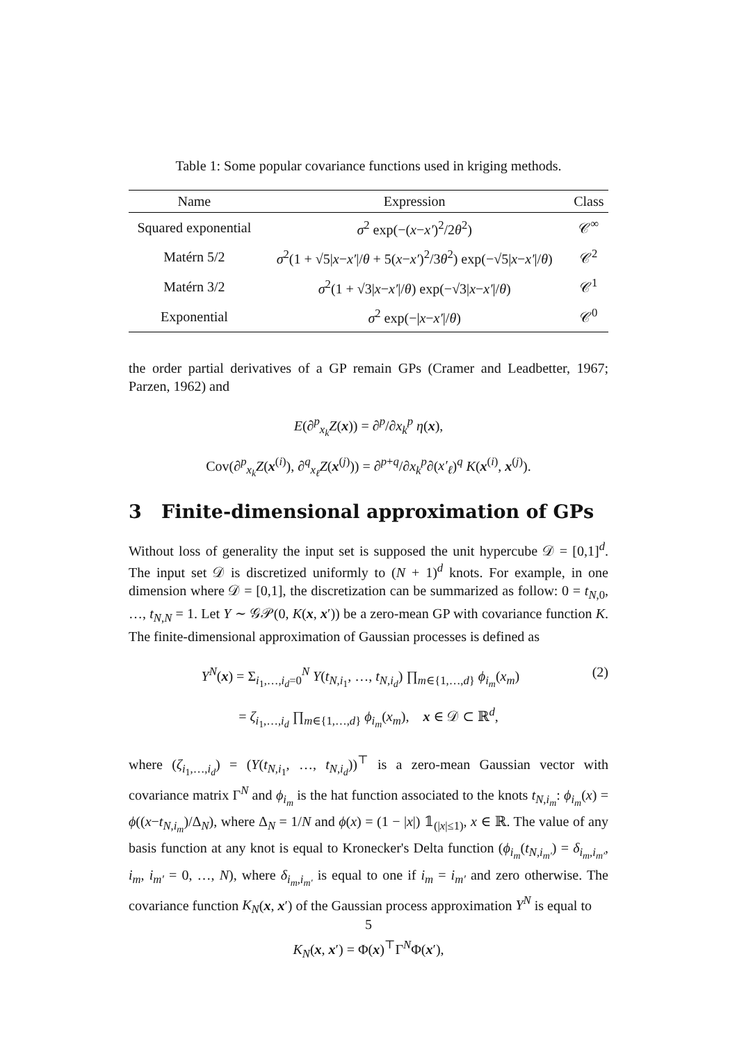Table 1: Some popular covariance functions used in kriging methods.
| Name | Expression | Class |
| --- | --- | --- |
| Squared exponential | σ<sup>2</sup> exp(−( x − x′ )<sup>2</sup>/2 θ<sup>2</sup>) | 𝒞<sup>∞</sup> |
| Matérn 5/2 | σ<sup>2</sup>(1 + √5/ x − x′ // θ + 5( x − x′ )<sup>2</sup>/3 θ<sup>2</sup>) exp(−√5/ x − x′ // θ ) | 𝒞<sup>2</sup> |
| Matérn 3/2 | σ<sup>2</sup>(1 + √3/ x − x′ // θ ) exp(−√3/ x − x′ // θ ) | 𝒞<sup>1</sup> |
| Exponential | σ<sup>2</sup> exp(−/ x − x′ // θ ) | 𝒞<sup>0</sup> |
the order partial derivatives of a GP remain GPs (Cramer and Leadbetter, 1967; Parzen, 1962) and
E(∂<sup>p</sup><sub>x<sub>k</sub></sub>Z(x)) = ∂<sup>p</sup>/∂x<sub>k</sub><sup>p</sup> η(x),
Cov(∂<sup>p</sup><sub>x<sub>k</sub></sub>Z(x<sup>(i)</sup>), ∂<sup>q</sup><sub>x<sub>ℓ</sub></sub>Z(x<sup>(j)</sup>)) = ∂<sup>p+q</sup>/∂x<sub>k</sub><sup>p</sup>∂(x′<sub>ℓ</sub>)<sup>q</sup> K(x<sup>(i)</sup>, x<sup>(j)</sup>).
3 Finite-dimensional approximation of GPs
Without loss of generality the input set is supposed the unit hypercube 𝒟 = [0,1]<sup>d</sup>. The input set 𝒟 is discretized uniformly to (N + 1)<sup>d</sup> knots. For example, in one dimension where 𝒟 = [0,1], the discretization can be summarized as follow: 0 = t<sub>N,0</sub>, …, t<sub>N,N</sub> = 1. Let Y ∼ 𝒢𝒫(0, K(x, x′)) be a zero-mean GP with covariance function K. The finite-dimensional approximation of Gaussian processes is defined as
(2) Y<sup>N</sup>(x) = Σ<sub>i<sub>1</sub>,…,i<sub>d</sub>=0</sub><sup>N</sup> Y(t<sub>N,i<sub>1</sub></sub>, …, t<sub>N,i<sub>d</sub></sub>) ∏<sub>m∈{1,…,d}</sub> ϕ<sub>i<sub>m</sub></sub>(x<sub>m</sub>)
= ζ<sub>i<sub>1</sub>,…,i<sub>d</sub></sub> ∏<sub>m∈{1,…,d}</sub> ϕ<sub>i<sub>m</sub></sub>(x<sub>m</sub>), x ∈ 𝒟 ⊂ ℝ<sup>d</sup>,
where (ζ<sub>i<sub>1</sub>,…,i<sub>d</sub></sub>) = (Y(t<sub>N,i<sub>1</sub></sub>, …, t<sub>N,i<sub>d</sub></sub>))<sup>⊤</sup> is a zero-mean Gaussian vector with covariance matrix Γ<sup>N</sup> and ϕ<sub>i<sub>m</sub></sub> is the hat function associated to the knots t<sub>N,i<sub>m</sub></sub>: ϕ<sub>i<sub>m</sub></sub>(x) = ϕ((x−t<sub>N,i<sub>m</sub></sub>)/Δ<sub>N</sub>), where Δ<sub>N</sub> = 1/N and ϕ(x) = (1 − |x|) 𝟙<sub>(|x|≤1)</sub>, x ∈ ℝ. The value of any basis function at any knot is equal to Kronecker's Delta function (ϕ<sub>i<sub>m</sub></sub>(t<sub>N,i<sub>m′</sub></sub>) = δ<sub>i<sub>m</sub>,i<sub>m′</sub></sub>, i<sub>m</sub>, i<sub>m′</sub> = 0, …, N), where δ<sub>i<sub>m</sub>,i<sub>m′</sub></sub> is equal to one if i<sub>m</sub> = i<sub>m′</sub> and zero otherwise. The covariance function K<sub>N</sub>(x, x′) of the Gaussian process approximation Y<sup>N</sup> is equal to
K<sub>N</sub>(x, x′) = Φ(x)<sup>⊤</sup>Γ<sup>N</sup>Φ(x′),
5